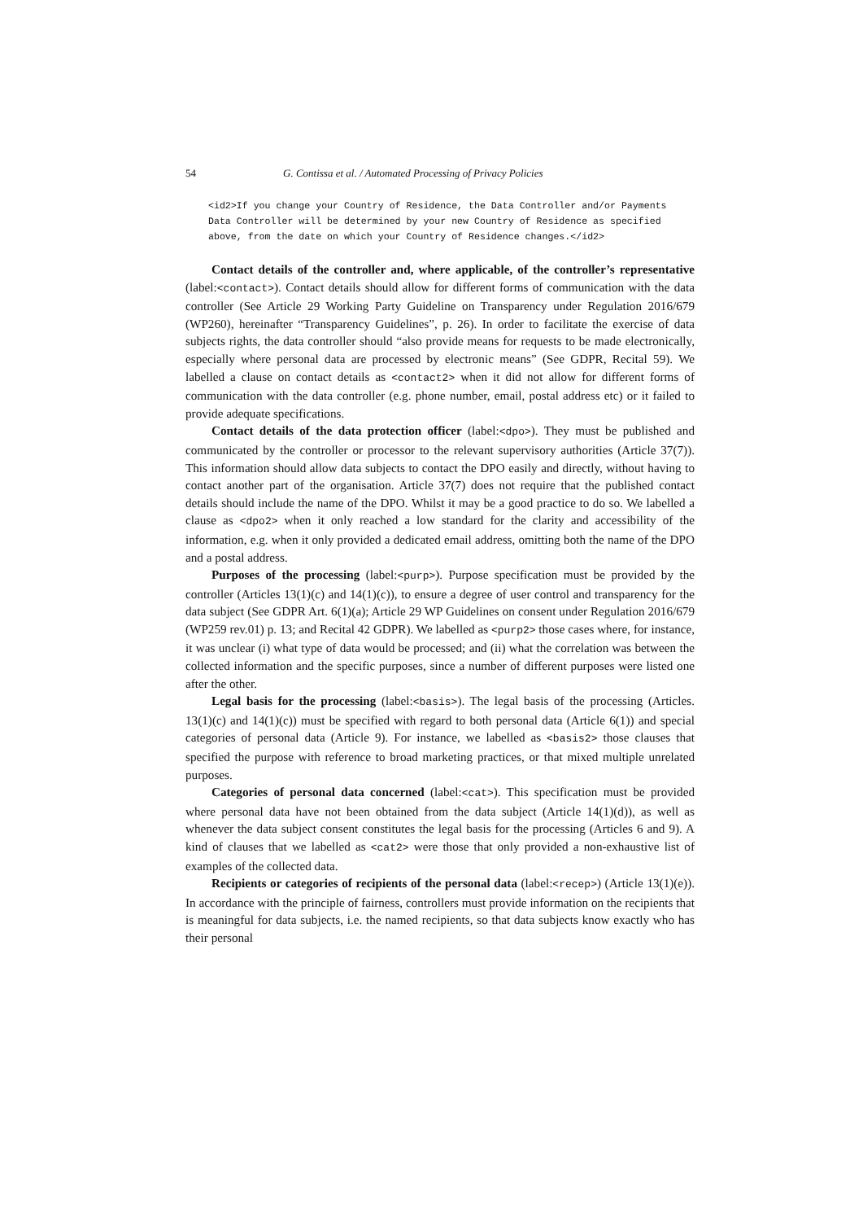54 G. Contissa et al. / Automated Processing of Privacy Policies
<id2>If you change your Country of Residence, the Data Controller and/or Payments
Data Controller will be determined by your new Country of Residence as specified
above, from the date on which your Country of Residence changes.</id2>
Contact details of the controller and, where applicable, of the controller’s representative (label:<contact>). Contact details should allow for different forms of communication with the data controller (See Article 29 Working Party Guideline on Transparency under Regulation 2016/679 (WP260), hereinafter “Transparency Guidelines”, p. 26). In order to facilitate the exercise of data subjects rights, the data controller should “also provide means for requests to be made electronically, especially where personal data are processed by electronic means” (See GDPR, Recital 59). We labelled a clause on contact details as <contact2> when it did not allow for different forms of communication with the data controller (e.g. phone number, email, postal address etc) or it failed to provide adequate specifications.
Contact details of the data protection officer (label:<dpo>). They must be published and communicated by the controller or processor to the relevant supervisory authorities (Article 37(7)). This information should allow data subjects to contact the DPO easily and directly, without having to contact another part of the organisation. Article 37(7) does not require that the published contact details should include the name of the DPO. Whilst it may be a good practice to do so. We labelled a clause as <dpo2> when it only reached a low standard for the clarity and accessibility of the information, e.g. when it only provided a dedicated email address, omitting both the name of the DPO and a postal address.
Purposes of the processing (label:<purp>). Purpose specification must be provided by the controller (Articles 13(1)(c) and 14(1)(c)), to ensure a degree of user control and transparency for the data subject (See GDPR Art. 6(1)(a); Article 29 WP Guidelines on consent under Regulation 2016/679 (WP259 rev.01) p. 13; and Recital 42 GDPR). We labelled as <purp2> those cases where, for instance, it was unclear (i) what type of data would be processed; and (ii) what the correlation was between the collected information and the specific purposes, since a number of different purposes were listed one after the other.
Legal basis for the processing (label:<basis>). The legal basis of the processing (Articles. 13(1)(c) and 14(1)(c)) must be specified with regard to both personal data (Article 6(1)) and special categories of personal data (Article 9). For instance, we labelled as <basis2> those clauses that specified the purpose with reference to broad marketing practices, or that mixed multiple unrelated purposes.
Categories of personal data concerned (label:<cat>). This specification must be provided where personal data have not been obtained from the data subject (Article 14(1)(d)), as well as whenever the data subject consent constitutes the legal basis for the processing (Articles 6 and 9). A kind of clauses that we labelled as <cat2> were those that only provided a non-exhaustive list of examples of the collected data.
Recipients or categories of recipients of the personal data (label:<recep>) (Article 13(1)(e)). In accordance with the principle of fairness, controllers must provide information on the recipients that is meaningful for data subjects, i.e. the named recipients, so that data subjects know exactly who has their personal